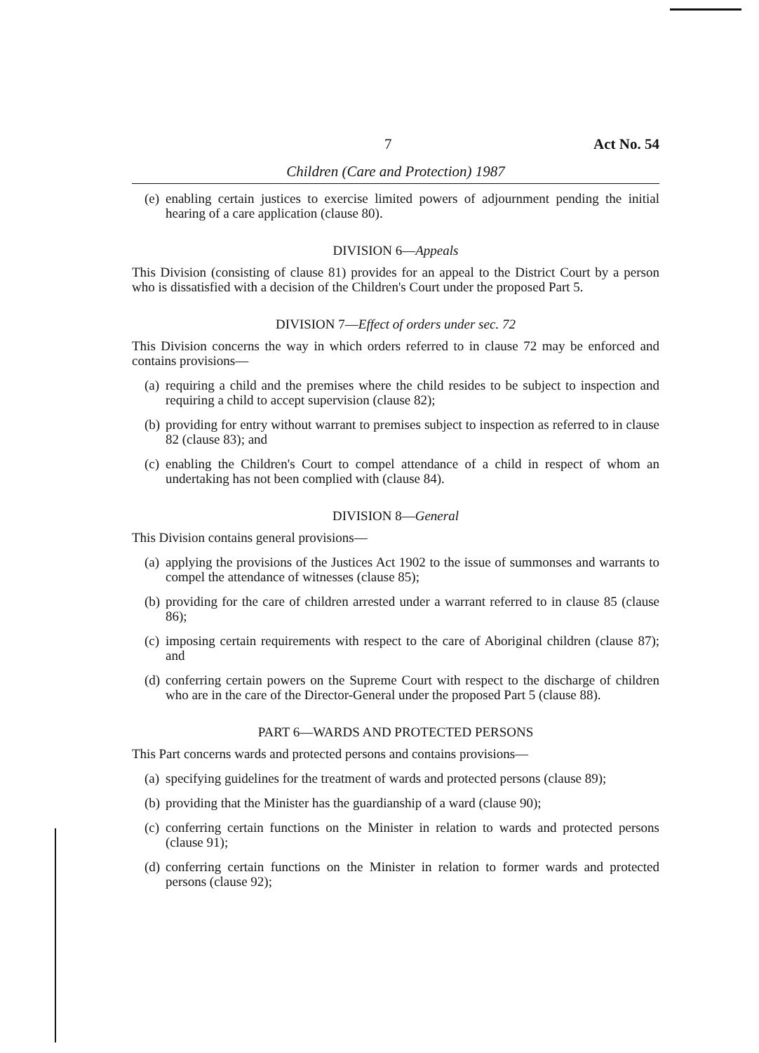7 Act No. 54
Children (Care and Protection) 1987
(e)
enabling certain justices to exercise limited powers of adjournment pending the initial hearing of a care application (clause 80).
DIVISION 6—Appeals
This Division (consisting of clause 81) provides for an appeal to the District Court by a person who is dissatisfied with a decision of the Children's Court under the proposed Part 5.
DIVISION 7—Effect of orders under sec. 72
This Division concerns the way in which orders referred to in clause 72 may be enforced and contains provisions—
(a)
requiring a child and the premises where the child resides to be subject to inspection and requiring a child to accept supervision (clause 82);
(b)
providing for entry without warrant to premises subject to inspection as referred to in clause 82 (clause 83); and
(c)
enabling the Children's Court to compel attendance of a child in respect of whom an undertaking has not been complied with (clause 84).
DIVISION 8—General
This Division contains general provisions—
(a)
applying the provisions of the Justices Act 1902 to the issue of summonses and warrants to compel the attendance of witnesses (clause 85);
(b)
providing for the care of children arrested under a warrant referred to in clause 85 (clause 86);
(c)
imposing certain requirements with respect to the care of Aboriginal children (clause 87); and
(d)
conferring certain powers on the Supreme Court with respect to the discharge of children who are in the care of the Director-General under the proposed Part 5 (clause 88).
PART 6—WARDS AND PROTECTED PERSONS
This Part concerns wards and protected persons and contains provisions—
(a)
specifying guidelines for the treatment of wards and protected persons (clause 89);
(b)
providing that the Minister has the guardianship of a ward (clause 90);
(c)
conferring certain functions on the Minister in relation to wards and protected persons (clause 91);
(d)
conferring certain functions on the Minister in relation to former wards and protected persons (clause 92);